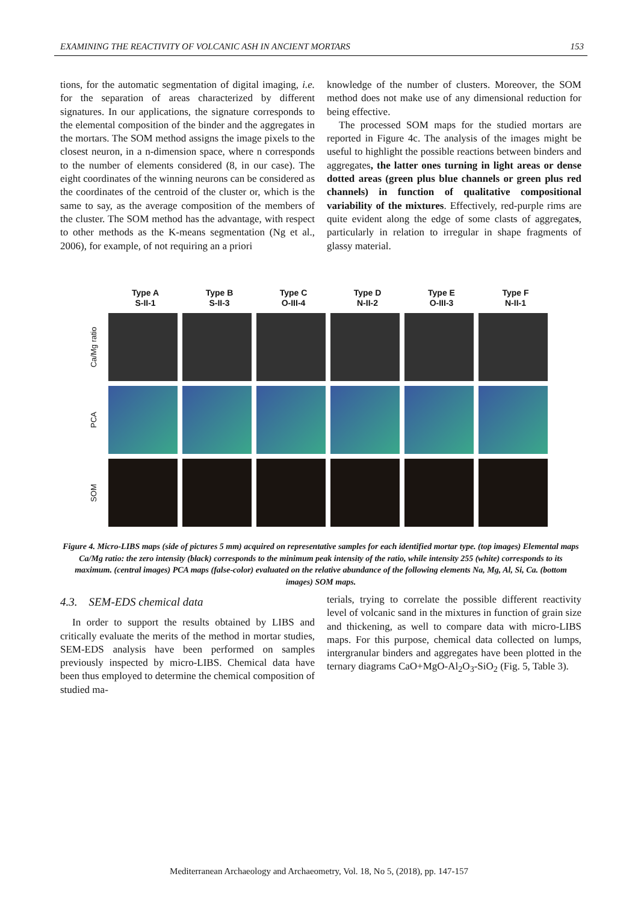EXAMINING THE REACTIVITY OF VOLCANIC ASH IN ANCIENT MORTARS 153
tions, for the automatic segmentation of digital imaging, i.e. for the separation of areas characterized by different signatures. In our applications, the signature corresponds to the elemental composition of the binder and the aggregates in the mortars. The SOM method assigns the image pixels to the closest neuron, in a n-dimension space, where n corresponds to the number of elements considered (8, in our case). The eight coordinates of the winning neurons can be considered as the coordinates of the centroid of the cluster or, which is the same to say, as the average composition of the members of the cluster. The SOM method has the advantage, with respect to other methods as the K-means segmentation (Ng et al., 2006), for example, of not requiring an a priori
knowledge of the number of clusters. Moreover, the SOM method does not make use of any dimensional reduction for being effective.
The processed SOM maps for the studied mortars are reported in Figure 4c. The analysis of the images might be useful to highlight the possible reactions between binders and aggregates, the latter ones turning in light areas or dense dotted areas (green plus blue channels or green plus red channels) in function of qualitative compositional variability of the mixtures. Effectively, red-purple rims are quite evident along the edge of some clasts of aggregates, particularly in relation to irregular in shape fragments of glassy material.
Type A
S-II-1
Type B
S-II-3
Type C
O-III-4
Type D
N-II-2
Type E
O-III-3
Type F
N-II-1
Ca/Mg ratio
PCA
SOM
Figure 4. Micro-LIBS maps (side of pictures 5 mm) acquired on representative samples for each identified mortar type. (top images) Elemental maps Ca/Mg ratio: the zero intensity (black) corresponds to the minimum peak intensity of the ratio, while intensity 255 (white) corresponds to its maximum. (central images) PCA maps (false-color) evaluated on the relative abundance of the following elements Na, Mg, Al, Si, Ca. (bottom images) SOM maps.
4.3. SEM-EDS chemical data
In order to support the results obtained by LIBS and critically evaluate the merits of the method in mortar studies, SEM-EDS analysis have been performed on samples previously inspected by micro-LIBS. Chemical data have been thus employed to determine the chemical composition of studied ma-
terials, trying to correlate the possible different reactivity level of volcanic sand in the mixtures in function of grain size and thickening, as well to compare data with micro-LIBS maps. For this purpose, chemical data collected on lumps, intergranular binders and aggregates have been plotted in the ternary diagrams CaO+MgO-Al<sub>2</sub>O<sub>3</sub>-SiO<sub>2</sub> (Fig. 5, Table 3).
Mediterranean Archaeology and Archaeometry, Vol. 18, No 5, (2018), pp. 147-157